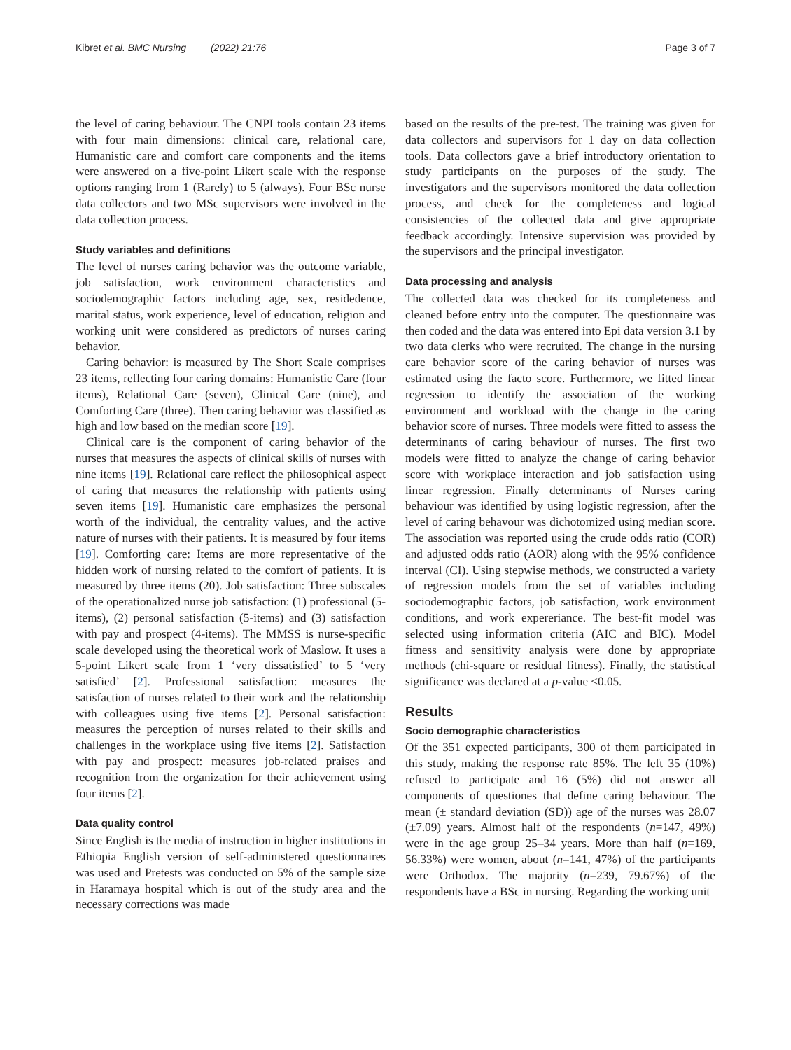Kibret et al. BMC Nursing (2022) 21:76 Page 3 of 7
the level of caring behaviour. The CNPI tools contain 23 items with four main dimensions: clinical care, relational care, Humanistic care and comfort care components and the items were answered on a five-point Likert scale with the response options ranging from 1 (Rarely) to 5 (always). Four BSc nurse data collectors and two MSc supervisors were involved in the data collection process.
Study variables and definitions
The level of nurses caring behavior was the outcome variable, job satisfaction, work environment characteristics and sociodemographic factors including age, sex, residedence, marital status, work experience, level of education, religion and working unit were considered as predictors of nurses caring behavior.
Caring behavior: is measured by The Short Scale comprises 23 items, reflecting four caring domains: Humanistic Care (four items), Relational Care (seven), Clinical Care (nine), and Comforting Care (three). Then caring behavior was classified as high and low based on the median score [19].
Clinical care is the component of caring behavior of the nurses that measures the aspects of clinical skills of nurses with nine items [19]. Relational care reflect the philosophical aspect of caring that measures the relationship with patients using seven items [19]. Humanistic care emphasizes the personal worth of the individual, the centrality values, and the active nature of nurses with their patients. It is measured by four items [19]. Comforting care: Items are more representative of the hidden work of nursing related to the comfort of patients. It is measured by three items (20). Job satisfaction: Three subscales of the operationalized nurse job satisfaction: (1) professional (5-items), (2) personal satisfaction (5-items) and (3) satisfaction with pay and prospect (4-items). The MMSS is nurse-specific scale developed using the theoretical work of Maslow. It uses a 5-point Likert scale from 1 ‘very dissatisfied’ to 5 ‘very satisfied’ [2]. Professional satisfaction: measures the satisfaction of nurses related to their work and the relationship with colleagues using five items [2]. Personal satisfaction: measures the perception of nurses related to their skills and challenges in the workplace using five items [2]. Satisfaction with pay and prospect: measures job-related praises and recognition from the organization for their achievement using four items [2].
Data quality control
Since English is the media of instruction in higher institutions in Ethiopia English version of self-administered questionnaires was used and Pretests was conducted on 5% of the sample size in Haramaya hospital which is out of the study area and the necessary corrections was made
based on the results of the pre-test. The training was given for data collectors and supervisors for 1 day on data collection tools. Data collectors gave a brief introductory orientation to study participants on the purposes of the study. The investigators and the supervisors monitored the data collection process, and check for the completeness and logical consistencies of the collected data and give appropriate feedback accordingly. Intensive supervision was provided by the supervisors and the principal investigator.
Data processing and analysis
The collected data was checked for its completeness and cleaned before entry into the computer. The questionnaire was then coded and the data was entered into Epi data version 3.1 by two data clerks who were recruited. The change in the nursing care behavior score of the caring behavior of nurses was estimated using the facto score. Furthermore, we fitted linear regression to identify the association of the working environment and workload with the change in the caring behavior score of nurses. Three models were fitted to assess the determinants of caring behaviour of nurses. The first two models were fitted to analyze the change of caring behavior score with workplace interaction and job satisfaction using linear regression. Finally determinants of Nurses caring behaviour was identified by using logistic regression, after the level of caring behavour was dichotomized using median score. The association was reported using the crude odds ratio (COR) and adjusted odds ratio (AOR) along with the 95% confidence interval (CI). Using stepwise methods, we constructed a variety of regression models from the set of variables including sociodemographic factors, job satisfaction, work environment conditions, and work expereriance. The best-fit model was selected using information criteria (AIC and BIC). Model fitness and sensitivity analysis were done by appropriate methods (chi-square or residual fitness). Finally, the statistical significance was declared at a p-value <0.05.
Results
Socio demographic characteristics
Of the 351 expected participants, 300 of them participated in this study, making the response rate 85%. The left 35 (10%) refused to participate and 16 (5%) did not answer all components of questiones that define caring behaviour. The mean (± standard deviation (SD)) age of the nurses was 28.07 (±7.09) years. Almost half of the respondents (n=147, 49%) were in the age group 25–34 years. More than half (n=169, 56.33%) were women, about (n=141, 47%) of the participants were Orthodox. The majority (n=239, 79.67%) of the respondents have a BSc in nursing. Regarding the working unit